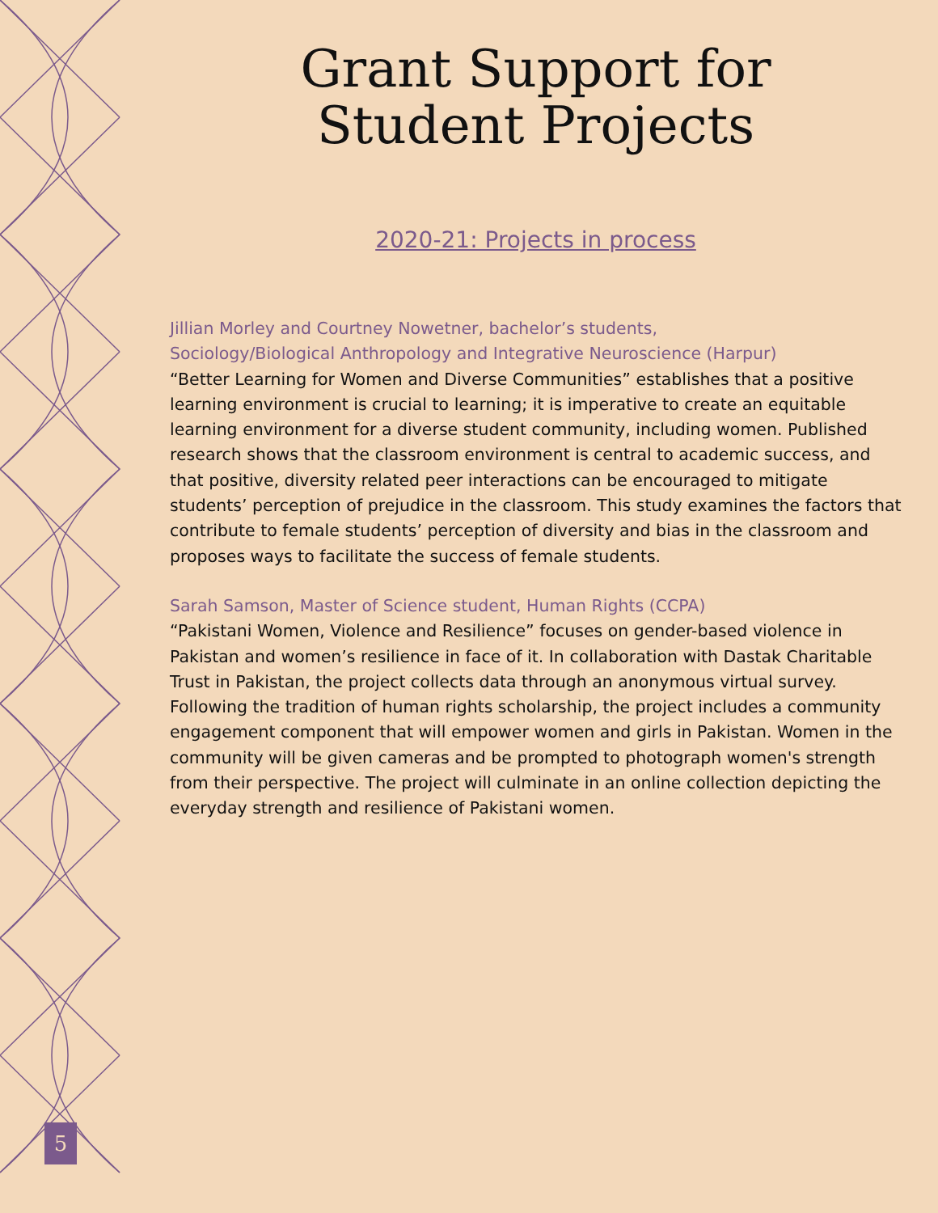Grant Support for
Student Projects
2020-21: Projects in process
Jillian Morley and Courtney Nowetner, bachelor’s students,
Sociology/Biological Anthropology and Integrative Neuroscience (Harpur)
“Better Learning for Women and Diverse Communities” establishes that a positive learning environment is crucial to learning; it is imperative to create an equitable learning environment for a diverse student community, including women. Published research shows that the classroom environment is central to academic success, and that positive, diversity related peer interactions can be encouraged to mitigate students’ perception of prejudice in the classroom. This study examines the factors that contribute to female students’ perception of diversity and bias in the classroom and proposes ways to facilitate the success of female students.
Sarah Samson, Master of Science student, Human Rights (CCPA)
“Pakistani Women, Violence and Resilience” focuses on gender-based violence in Pakistan and women’s resilience in face of it. In collaboration with Dastak Charitable Trust in Pakistan, the project collects data through an anonymous virtual survey. Following the tradition of human rights scholarship, the project includes a community engagement component that will empower women and girls in Pakistan. Women in the community will be given cameras and be prompted to photograph women's strength from their perspective. The project will culminate in an online collection depicting the everyday strength and resilience of Pakistani women.
5